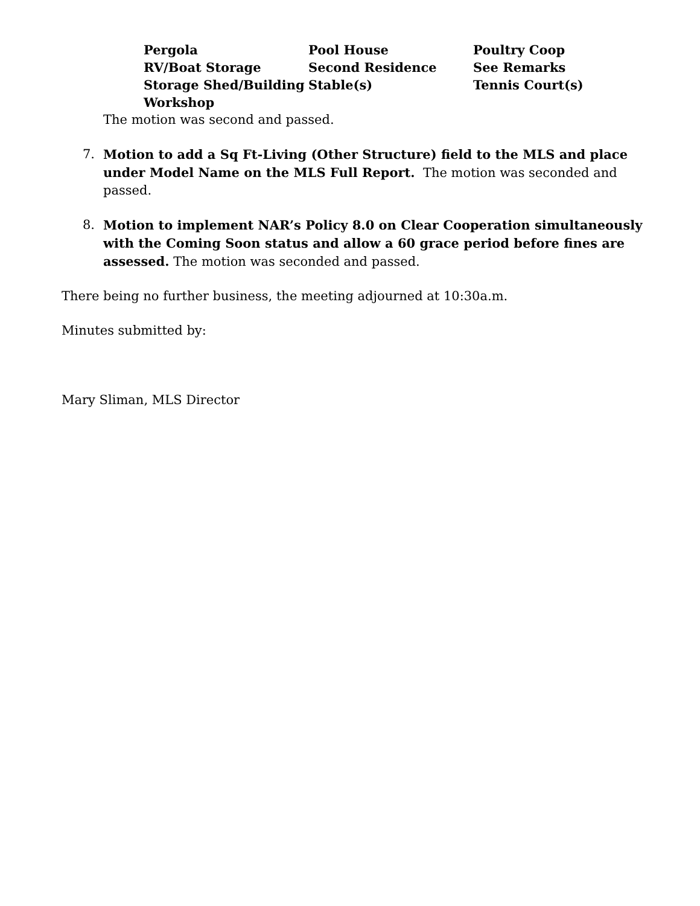| Pergola | Pool House | Poultry Coop |
| RV/Boat Storage | Second Residence | See Remarks |
| Storage Shed/Building | Stable(s) | Tennis Court(s) |
| Workshop | | |
The motion was second and passed.
7. Motion to add a Sq Ft-Living (Other Structure) field to the MLS and place under Model Name on the MLS Full Report. The motion was seconded and passed.
8. Motion to implement NAR’s Policy 8.0 on Clear Cooperation simultaneously with the Coming Soon status and allow a 60 grace period before fines are assessed. The motion was seconded and passed.
There being no further business, the meeting adjourned at 10:30a.m.
Minutes submitted by:
Mary Sliman, MLS Director